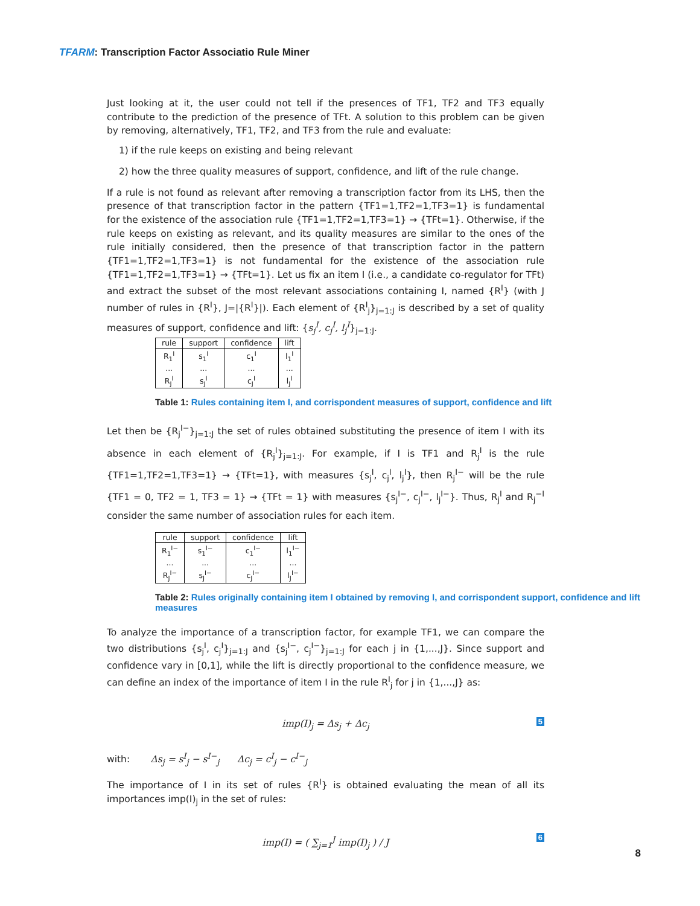TFARM: Transcription Factor Associatio Rule Miner
Just looking at it, the user could not tell if the presences of TF1, TF2 and TF3 equally contribute to the prediction of the presence of TFt. A solution to this problem can be given by removing, alternatively, TF1, TF2, and TF3 from the rule and evaluate:
1) if the rule keeps on existing and being relevant
2) how the three quality measures of support, confidence, and lift of the rule change.
If a rule is not found as relevant after removing a transcription factor from its LHS, then the presence of that transcription factor in the pattern {TF1=1,TF2=1,TF3=1} is fundamental for the existence of the association rule {TF1=1,TF2=1,TF3=1} → {TFt=1}. Otherwise, if the rule keeps on existing as relevant, and its quality measures are similar to the ones of the rule initially considered, then the presence of that transcription factor in the pattern {TF1=1,TF2=1,TF3=1} is not fundamental for the existence of the association rule {TF1=1,TF2=1,TF3=1} → {TFt=1}. Let us fix an item I (i.e., a candidate co-regulator for TFt) and extract the subset of the most relevant associations containing I, named {R<sup>I</sup>} (with J number of rules in {R<sup>I</sup>}, J=|{R<sup>I</sup>}|). Each element of {R<sup>I</sup><sub>j</sub>}<sub>j=1:J</sub> is described by a set of quality measures of support, confidence and lift: {s<sub>j</sub><sup>I</sup>, c<sub>j</sub><sup>I</sup>, l<sub>j</sub><sup>I</sup>}<sub>j=1:J</sub>.
| rule | support | confidence | lift |
| --- | --- | --- | --- |
| R<sub>1</sub><sup>I</sup> | s<sub>1</sub><sup>I</sup> | c<sub>1</sub><sup>I</sup> | l<sub>1</sub><sup>I</sup> |
| ... | ... | ... | ... |
| R<sub>J</sub><sup>I</sup> | s<sub>J</sub><sup>I</sup> | c<sub>J</sub><sup>I</sup> | l<sub>J</sub><sup>I</sup> |
Table 1: Rules containing item I, and corrispondent measures of support, confidence and lift
Let then be {R<sub>j</sub><sup>I−</sup>}<sub>j=1:J</sub> the set of rules obtained substituting the presence of item I with its absence in each element of {R<sub>j</sub><sup>I</sup>}<sub>j=1:J</sub>. For example, if I is TF1 and R<sub>j</sub><sup>I</sup> is the rule {TF1=1,TF2=1,TF3=1} → {TFt=1}, with measures {s<sub>j</sub><sup>I</sup>, c<sub>j</sub><sup>I</sup>, l<sub>j</sub><sup>I</sup>}, then R<sub>j</sub><sup>I−</sup> will be the rule {TF1 = 0, TF2 = 1, TF3 = 1} → {TFt = 1} with measures {s<sub>j</sub><sup>I−</sup>, c<sub>j</sub><sup>I−</sup>, l<sub>j</sub><sup>I−</sup>}. Thus, R<sub>j</sub><sup>I</sup> and R<sub>j</sub><sup>−I</sup> consider the same number of association rules for each item.
| rule | support | confidence | lift |
| --- | --- | --- | --- |
| R<sub>1</sub><sup>I−</sup> | s<sub>1</sub><sup>I−</sup> | c<sub>1</sub><sup>I−</sup> | l<sub>1</sub><sup>I−</sup> |
| ... | ... | ... | ... |
| R<sub>J</sub><sup>I−</sup> | s<sub>J</sub><sup>I−</sup> | c<sub>J</sub><sup>I−</sup> | l<sub>J</sub><sup>I−</sup> |
Table 2: Rules originally containing item I obtained by removing I, and corrispondent support, confidence and lift measures
To analyze the importance of a transcription factor, for example TF1, we can compare the two distributions {s<sub>j</sub><sup>I</sup>, c<sub>j</sub><sup>I</sup>}<sub>j=1:J</sub> and {s<sub>j</sub><sup>I−</sup>, c<sub>j</sub><sup>I−</sup>}<sub>j=1:J</sub> for each j in {1,...,J}. Since support and confidence vary in [0,1], while the lift is directly proportional to the confidence measure, we can define an index of the importance of item I in the rule R<sup>I</sup><sub>j</sub> for j in {1,...,J} as:
imp(I)<sub>j</sub> = Δs<sub>j</sub> + Δc<sub>j</sub> 5
with: Δs<sub>j</sub> = s<sup>I</sup><sub>j</sub> − s<sup>I−</sup><sub>j</sub> Δc<sub>j</sub> = c<sup>I</sup><sub>j</sub> − c<sup>I−</sup><sub>j</sub>
The importance of I in its set of rules {R<sup>I</sup>} is obtained evaluating the mean of all its importances imp(I)<sub>j</sub> in the set of rules:
imp(I) = ( ∑<sub>j=1</sub><sup>J</sup> imp(I)<sub>j</sub> ) / J 6
8